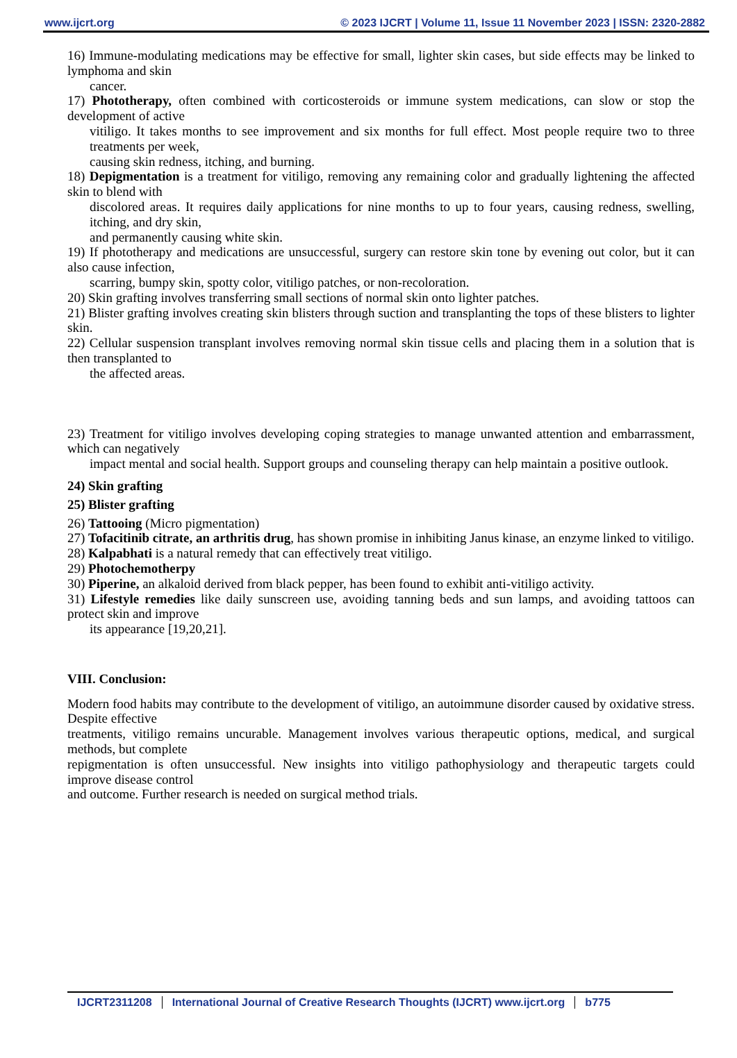www.ijcrt.org © 2023 IJCRT | Volume 11, Issue 11 November 2023 | ISSN: 2320-2882
16) Immune-modulating medications may be effective for small, lighter skin cases, but side effects may be linked to lymphoma and skin
cancer.
17) Phototherapy, often combined with corticosteroids or immune system medications, can slow or stop the development of active
vitiligo. It takes months to see improvement and six months for full effect. Most people require two to three treatments per week,
causing skin redness, itching, and burning.
18) Depigmentation is a treatment for vitiligo, removing any remaining color and gradually lightening the affected skin to blend with
discolored areas. It requires daily applications for nine months to up to four years, causing redness, swelling, itching, and dry skin,
and permanently causing white skin.
19) If phototherapy and medications are unsuccessful, surgery can restore skin tone by evening out color, but it can also cause infection,
scarring, bumpy skin, spotty color, vitiligo patches, or non-recoloration.
20) Skin grafting involves transferring small sections of normal skin onto lighter patches.
21) Blister grafting involves creating skin blisters through suction and transplanting the tops of these blisters to lighter skin.
22) Cellular suspension transplant involves removing normal skin tissue cells and placing them in a solution that is then transplanted to
the affected areas.
23) Treatment for vitiligo involves developing coping strategies to manage unwanted attention and embarrassment, which can negatively
impact mental and social health. Support groups and counseling therapy can help maintain a positive outlook.
24) Skin grafting
25) Blister grafting
26) Tattooing (Micro pigmentation)
27) Tofacitinib citrate, an arthritis drug, has shown promise in inhibiting Janus kinase, an enzyme linked to vitiligo.
28) Kalpabhati is a natural remedy that can effectively treat vitiligo.
29) Photochemotherpy
30) Piperine, an alkaloid derived from black pepper, has been found to exhibit anti-vitiligo activity.
31) Lifestyle remedies like daily sunscreen use, avoiding tanning beds and sun lamps, and avoiding tattoos can protect skin and improve
its appearance [19,20,21].
VIII. Conclusion:
Modern food habits may contribute to the development of vitiligo, an autoimmune disorder caused by oxidative stress. Despite effective
treatments, vitiligo remains uncurable. Management involves various therapeutic options, medical, and surgical methods, but complete
repigmentation is often unsuccessful. New insights into vitiligo pathophysiology and therapeutic targets could improve disease control
and outcome. Further research is needed on surgical method trials.
IJCRT2311208 International Journal of Creative Research Thoughts (IJCRT) www.ijcrt.org b775